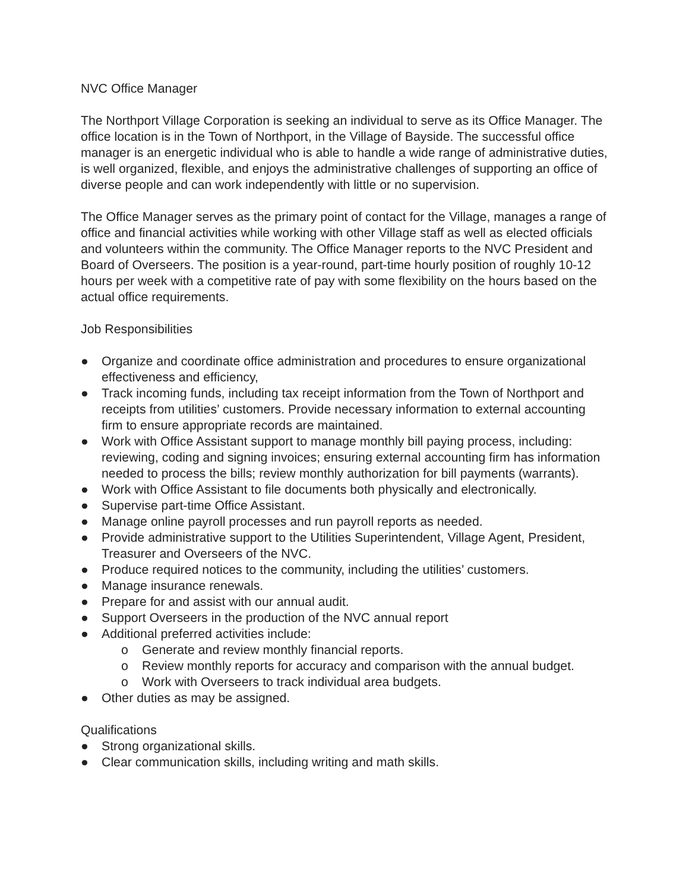NVC Office Manager
The Northport Village Corporation is seeking an individual to serve as its Office Manager. The office location is in the Town of Northport, in the Village of Bayside. The successful office manager is an energetic individual who is able to handle a wide range of administrative duties, is well organized, flexible, and enjoys the administrative challenges of supporting an office of diverse people and can work independently with little or no supervision.
The Office Manager serves as the primary point of contact for the Village, manages a range of office and financial activities while working with other Village staff as well as elected officials and volunteers within the community. The Office Manager reports to the NVC President and Board of Overseers. The position is a year-round, part-time hourly position of roughly 10-12 hours per week with a competitive rate of pay with some flexibility on the hours based on the actual office requirements.
Job Responsibilities
● Organize and coordinate office administration and procedures to ensure organizational effectiveness and efficiency,
● Track incoming funds, including tax receipt information from the Town of Northport and receipts from utilities’ customers. Provide necessary information to external accounting firm to ensure appropriate records are maintained.
● Work with Office Assistant support to manage monthly bill paying process, including: reviewing, coding and signing invoices; ensuring external accounting firm has information needed to process the bills; review monthly authorization for bill payments (warrants).
● Work with Office Assistant to file documents both physically and electronically.
● Supervise part-time Office Assistant.
● Manage online payroll processes and run payroll reports as needed.
● Provide administrative support to the Utilities Superintendent, Village Agent, President, Treasurer and Overseers of the NVC.
● Produce required notices to the community, including the utilities’ customers.
● Manage insurance renewals.
● Prepare for and assist with our annual audit.
● Support Overseers in the production of the NVC annual report
● Additional preferred activities include:
o Generate and review monthly financial reports.
o Review monthly reports for accuracy and comparison with the annual budget.
o Work with Overseers to track individual area budgets.
● Other duties as may be assigned.
Qualifications
● Strong organizational skills.
● Clear communication skills, including writing and math skills.